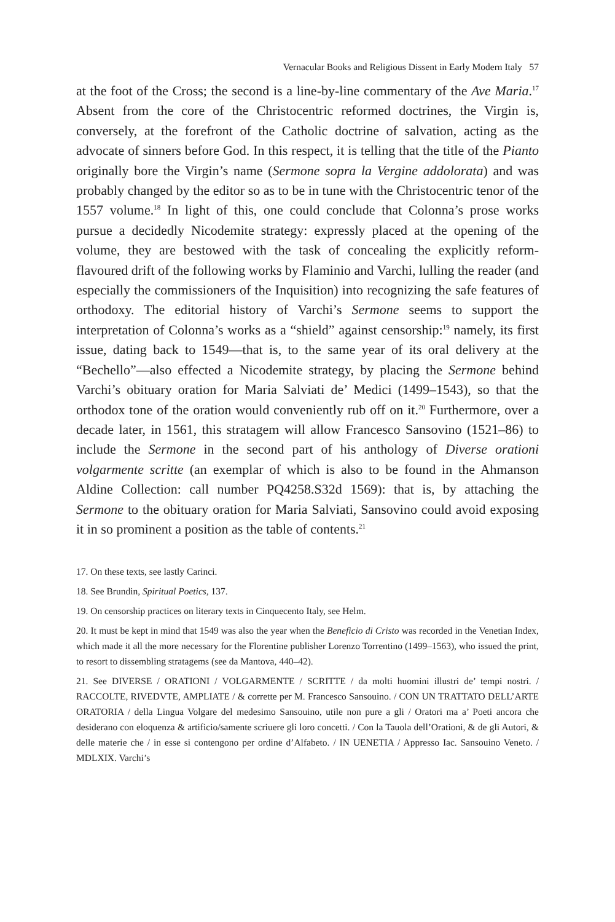Vernacular Books and Religious Dissent in Early Modern Italy 57
at the foot of the Cross; the second is a line-by-line commentary of the Ave Maria.<sup>17</sup> Absent from the core of the Christocentric reformed doctrines, the Virgin is, conversely, at the forefront of the Catholic doctrine of salvation, acting as the advocate of sinners before God. In this respect, it is telling that the title of the Pianto originally bore the Virgin’s name (Sermone sopra la Vergine addolorata) and was probably changed by the editor so as to be in tune with the Christocentric tenor of the 1557 volume.<sup>18</sup> In light of this, one could conclude that Colonna’s prose works pursue a decidedly Nicodemite strategy: expressly placed at the opening of the volume, they are bestowed with the task of concealing the explicitly reform-flavoured drift of the following works by Flaminio and Varchi, lulling the reader (and especially the commissioners of the Inquisition) into recognizing the safe features of orthodoxy. The editorial history of Varchi’s Sermone seems to support the interpretation of Colonna’s works as a “shield” against censorship:<sup>19</sup> namely, its first issue, dating back to 1549—that is, to the same year of its oral delivery at the “Bechello”—also effected a Nicodemite strategy, by placing the Sermone behind Varchi’s obituary oration for Maria Salviati de’ Medici (1499–1543), so that the orthodox tone of the oration would conveniently rub off on it.<sup>20</sup> Furthermore, over a decade later, in 1561, this stratagem will allow Francesco Sansovino (1521–86) to include the Sermone in the second part of his anthology of Diverse orationi volgarmente scritte (an exemplar of which is also to be found in the Ahmanson Aldine Collection: call number PQ4258.S32d 1569): that is, by attaching the Sermone to the obituary oration for Maria Salviati, Sansovino could avoid exposing it in so prominent a position as the table of contents.<sup>21</sup>
17. On these texts, see lastly Carinci.
18. See Brundin, Spiritual Poetics, 137.
19. On censorship practices on literary texts in Cinquecento Italy, see Helm.
20. It must be kept in mind that 1549 was also the year when the Beneficio di Cristo was recorded in the Venetian Index, which made it all the more necessary for the Florentine publisher Lorenzo Torrentino (1499–1563), who issued the print, to resort to dissembling stratagems (see da Mantova, 440–42).
21. See DIVERSE / ORATIONI / VOLGARMENTE / SCRITTE / da molti huomini illustri de’ tempi nostri. / RACCOLTE, RIVEDVTE, AMPLIATE / & corrette per M. Francesco Sansouino. / CON UN TRATTATO DELL’ARTE ORATORIA / della Lingua Volgare del medesimo Sansouino, utile non pure a gli / Oratori ma a’ Poeti ancora che desiderano con eloquenza & artificio/samente scriuere gli loro concetti. / Con la Tauola dell’Orationi, & de gli Autori, & delle materie che / in esse si contengono per ordine d’Alfabeto. / IN UENETIA / Appresso Iac. Sansouino Veneto. / MDLXIX. Varchi’s